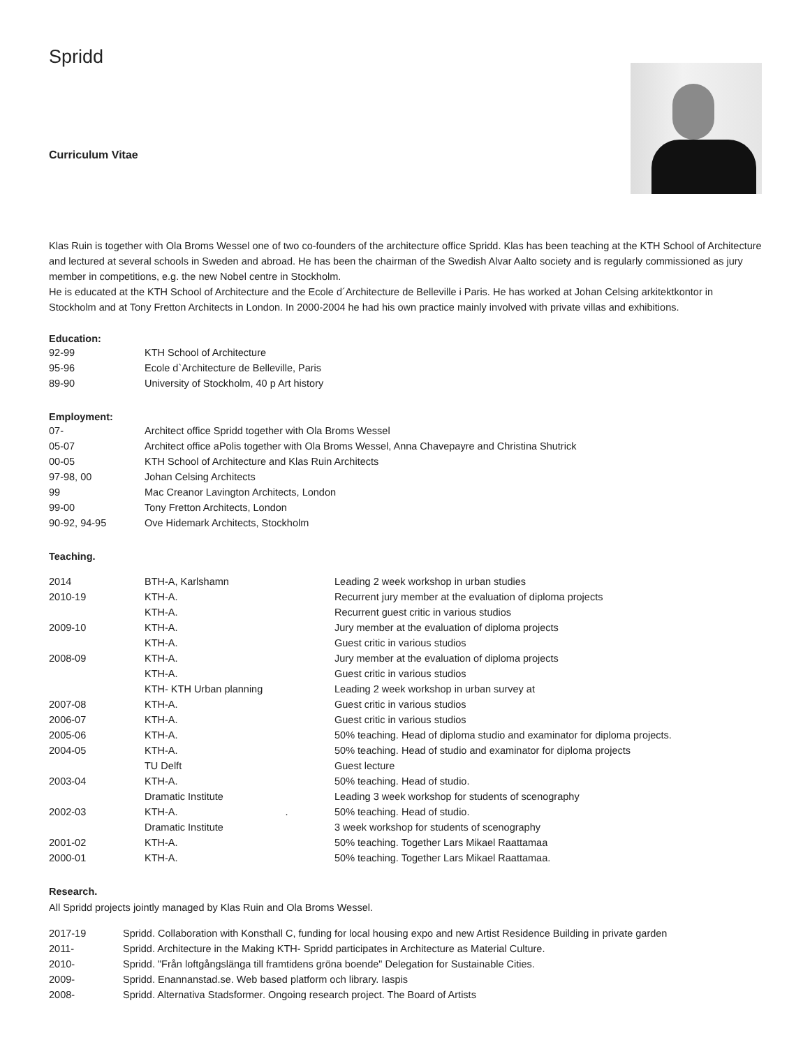Spridd
Curriculum Vitae
Klas Ruin is together with Ola Broms Wessel one of two co-founders of the architecture office Spridd. Klas has been teaching at the KTH School of Architecture and lectured at several schools in Sweden and abroad. He has been the chairman of the Swedish Alvar Aalto society and is regularly commissioned as jury member in competitions, e.g. the new Nobel centre in Stockholm.
He is educated at the KTH School of Architecture and the Ecole d´Architecture de Belleville i Paris. He has worked at Johan Celsing arkitektkontor in Stockholm and at Tony Fretton Architects in London. In 2000-2004 he had his own practice mainly involved with private villas and exhibitions.
Education:
| 92-99 | KTH School of Architecture |
| 95-96 | Ecole d`Architecture de Belleville, Paris |
| 89-90 | University of Stockholm, 40 p Art history |
Employment:
| 07- | Architect office Spridd together with Ola Broms Wessel |
| 05-07 | Architect office aPolis together with Ola Broms Wessel, Anna Chavepayre and Christina Shutrick |
| 00-05 | KTH School of Architecture and Klas Ruin Architects |
| 97-98, 00 | Johan Celsing Architects |
| 99 | Mac Creanor Lavington Architects, London |
| 99-00 | Tony Fretton Architects, London |
| 90-92, 94-95 | Ove Hidemark Architects, Stockholm |
Teaching.
| 2014 | BTH-A, Karlshamn | Leading 2 week workshop in urban studies |
| 2010-19 | KTH-A. | Recurrent jury member at the evaluation of diploma projects |
| | KTH-A. | Recurrent guest critic in various studios |
| 2009-10 | KTH-A. | Jury member at the evaluation of diploma projects |
| | KTH-A. | Guest critic in various studios |
| 2008-09 | KTH-A. | Jury member at the evaluation of diploma projects |
| | KTH-A. | Guest critic in various studios |
| | KTH- KTH Urban planning | Leading 2 week workshop in urban survey at |
| 2007-08 | KTH-A. | Guest critic in various studios |
| 2006-07 | KTH-A. | Guest critic in various studios |
| 2005-06 | KTH-A. | 50% teaching. Head of diploma studio and examinator for diploma projects. |
| 2004-05 | KTH-A. | 50% teaching. Head of studio and examinator for diploma projects |
| | TU Delft | Guest lecture |
| 2003-04 | KTH-A. | 50% teaching. Head of studio. |
| | Dramatic Institute | Leading 3 week workshop for students of scenography |
| 2002-03 | KTH-A. . | 50% teaching. Head of studio. |
| | Dramatic Institute | 3 week workshop for students of scenography |
| 2001-02 | KTH-A. | 50% teaching. Together Lars Mikael Raattamaa |
| 2000-01 | KTH-A. | 50% teaching. Together Lars Mikael Raattamaa. |
Research.
All Spridd projects jointly managed by Klas Ruin and Ola Broms Wessel.
| 2017-19 | Spridd. Collaboration with Konsthall C, funding for local housing expo and new Artist Residence Building in private garden |
| 2011- | Spridd. Architecture in the Making KTH- Spridd participates in Architecture as Material Culture. |
| 2010- | Spridd. "Från loftgångslänga till framtidens gröna boende" Delegation for Sustainable Cities. |
| 2009- | Spridd. Enannanstad.se. Web based platform och library. Iaspis |
| 2008- | Spridd. Alternativa Stadsformer. Ongoing research project. The Board of Artists |